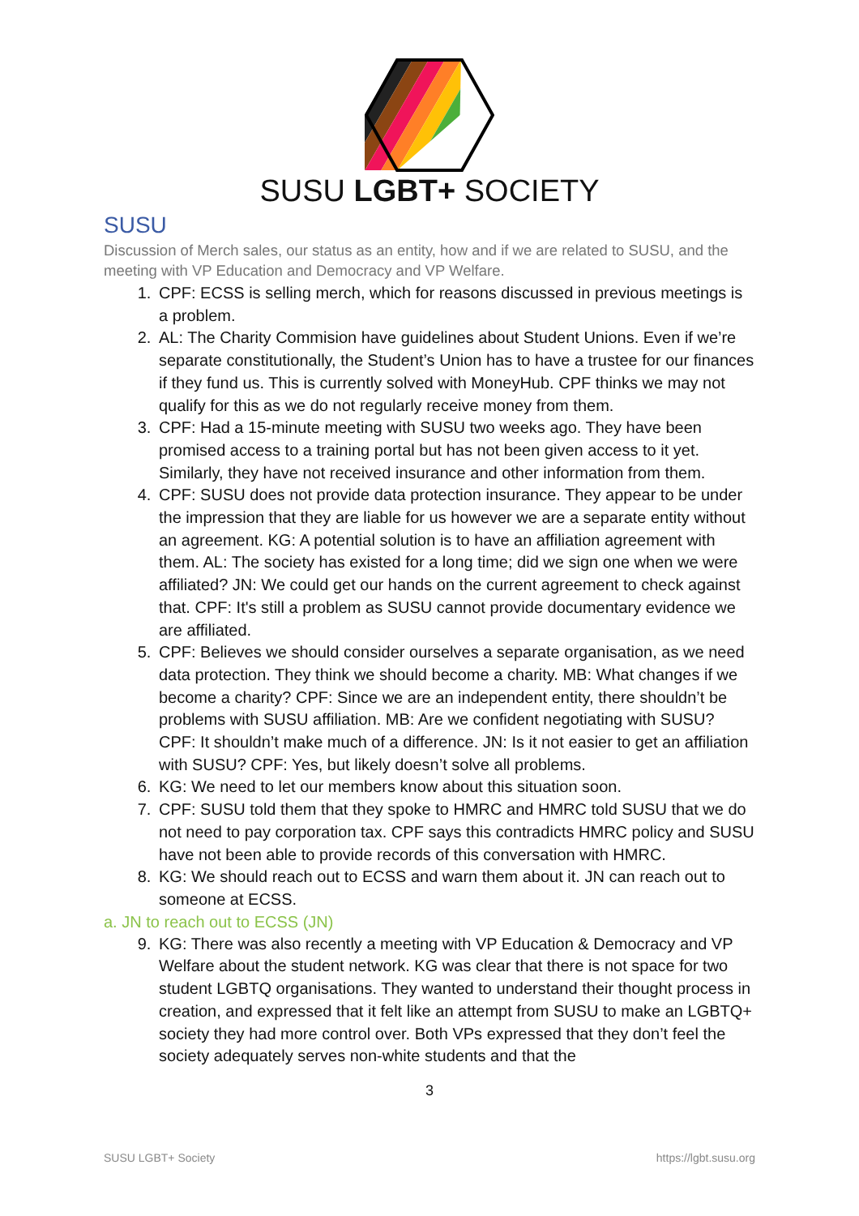SUSU LGBT+ SOCIETY
SUSU
Discussion of Merch sales, our status as an entity, how and if we are related to SUSU, and the meeting with VP Education and Democracy and VP Welfare.
1. CPF: ECSS is selling merch, which for reasons discussed in previous meetings is a problem.
2. AL: The Charity Commision have guidelines about Student Unions. Even if we’re separate constitutionally, the Student’s Union has to have a trustee for our finances if they fund us. This is currently solved with MoneyHub. CPF thinks we may not qualify for this as we do not regularly receive money from them.
3. CPF: Had a 15-minute meeting with SUSU two weeks ago. They have been promised access to a training portal but has not been given access to it yet. Similarly, they have not received insurance and other information from them.
4. CPF: SUSU does not provide data protection insurance. They appear to be under the impression that they are liable for us however we are a separate entity without an agreement. KG: A potential solution is to have an affiliation agreement with them. AL: The society has existed for a long time; did we sign one when we were affiliated? JN: We could get our hands on the current agreement to check against that. CPF: It's still a problem as SUSU cannot provide documentary evidence we are affiliated.
5. CPF: Believes we should consider ourselves a separate organisation, as we need data protection. They think we should become a charity. MB: What changes if we become a charity? CPF: Since we are an independent entity, there shouldn’t be problems with SUSU affiliation. MB: Are we confident negotiating with SUSU? CPF: It shouldn’t make much of a difference. JN: Is it not easier to get an affiliation with SUSU? CPF: Yes, but likely doesn’t solve all problems.
6. KG: We need to let our members know about this situation soon.
7. CPF: SUSU told them that they spoke to HMRC and HMRC told SUSU that we do not need to pay corporation tax. CPF says this contradicts HMRC policy and SUSU have not been able to provide records of this conversation with HMRC.
8. KG: We should reach out to ECSS and warn them about it. JN can reach out to someone at ECSS.
a. JN to reach out to ECSS (JN)
9. KG: There was also recently a meeting with VP Education & Democracy and VP Welfare about the student network. KG was clear that there is not space for two student LGBTQ organisations. They wanted to understand their thought process in creation, and expressed that it felt like an attempt from SUSU to make an LGBTQ+ society they had more control over. Both VPs expressed that they don’t feel the society adequately serves non-white students and that the
3
SUSU LGBT+ Society https://lgbt.susu.org